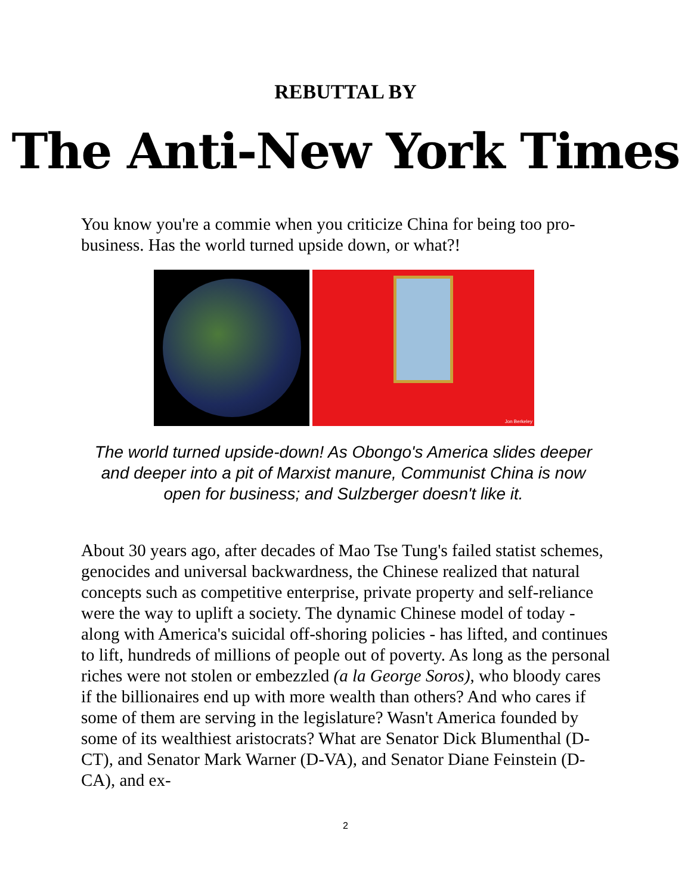REBUTTAL BY
The Anti-New York Times
You know you're a commie when you criticize China for being too pro-business. Has the world turned upside down, or what?!
Jon Berkeley
The world turned upside-down! As Obongo's America slides deeper and deeper into a pit of Marxist manure, Communist China is now open for business; and Sulzberger doesn't like it.
About 30 years ago, after decades of Mao Tse Tung's failed statist schemes, genocides and universal backwardness, the Chinese realized that natural concepts such as competitive enterprise, private property and self-reliance were the way to uplift a society. The dynamic Chinese model of today - along with America's suicidal off-shoring policies - has lifted, and continues to lift, hundreds of millions of people out of poverty. As long as the personal riches were not stolen or embezzled (a la George Soros), who bloody cares if the billionaires end up with more wealth than others? And who cares if some of them are serving in the legislature? Wasn't America founded by some of its wealthiest aristocrats? What are Senator Dick Blumenthal (D-CT), and Senator Mark Warner (D-VA), and Senator Diane Feinstein (D-CA), and ex-
2